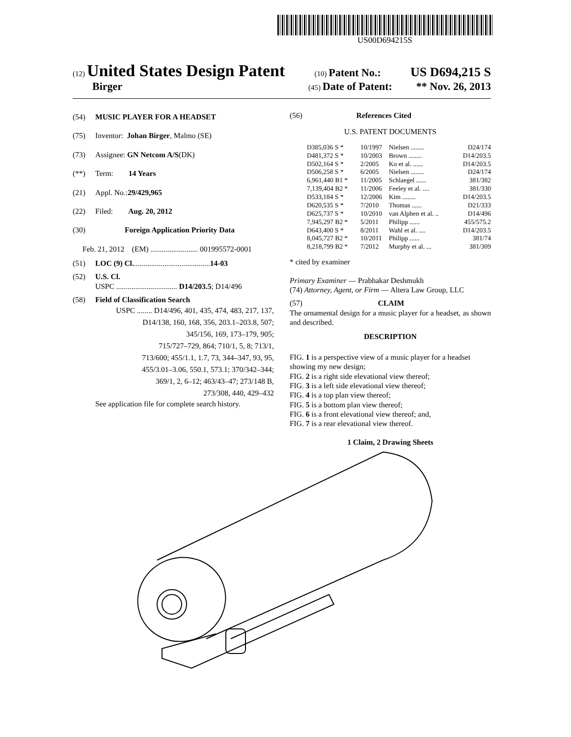US00D694215S
(12) United States Design Patent (10) Patent No.: US D694,215 S
Birger (45) Date of Patent: ** Nov. 26, 2013
(54) MUSIC PLAYER FOR A HEADSET
(75) Inventor: Johan Birger, Malmo (SE)
(73) Assignee: GN Netcom A/S (DK)
(**) Term: 14 Years
(21) Appl. No.: 29/429,965
(22) Filed: Aug. 20, 2012
(30) Foreign Application Priority Data
Feb. 21, 2012 (EM) ......................... 001995572-0001
(51) LOC (9) Cl. ........................................ 14-03
(52) U.S. Cl.
USPC ................................ D14/203.5; D14/496
(58) Field of Classification Search
USPC ........ D14/496, 401, 435, 474, 483, 217, 137,
D14/138, 160, 168, 356, 203.1–203.8, 507;
345/156, 169, 173–179, 905;
715/727–729, 864; 710/1, 5, 8; 713/1,
713/600; 455/1.1, 1.7, 73, 344–347, 93, 95,
455/3.01–3.06, 550.1, 573.1; 370/342–344;
369/1, 2, 6–12; 463/43–47; 273/148 B,
273/308, 440, 429–432
See application file for complete search history.
(56) References Cited
U.S. PATENT DOCUMENTS
| D385,036 S * | 10/1997 | Nielsen ........ | D24/174 |
| D481,372 S * | 10/2003 | Brown ........ | D14/203.5 |
| D502,164 S * | 2/2005 | Ko et al. ...... | D14/203.5 |
| D506,258 S * | 6/2005 | Nielsen ........ | D24/174 |
| 6,961,440 B1 * | 11/2005 | Schlaegel ...... | 381/382 |
| 7,139,404 B2 * | 11/2006 | Feeley et al. .... | 381/330 |
| D533,184 S * | 12/2006 | Kim ........ | D14/203.5 |
| D620,535 S * | 7/2010 | Thomas ...... | D21/333 |
| D625,737 S * | 10/2010 | van Alphen et al. .. | D14/496 |
| 7,945,297 B2 * | 5/2011 | Philipp ...... | 455/575.2 |
| D643,400 S * | 8/2011 | Wahl et al. .... | D14/203.5 |
| 8,045,727 B2 * | 10/2011 | Philipp ...... | 381/74 |
| 8,218,799 B2 * | 7/2012 | Murphy et al. ... | 381/309 |
* cited by examiner
Primary Examiner — Prabhakar Deshmukh
(74) Attorney, Agent, or Firm — Altera Law Group, LLC
(57) CLAIM
The ornamental design for a music player for a headset, as shown and described.
DESCRIPTION
FIG. 1 is a perspective view of a music player for a headset showing my new design;
FIG. 2 is a right side elevational view thereof;
FIG. 3 is a left side elevational view thereof;
FIG. 4 is a top plan view thereof;
FIG. 5 is a bottom plan view thereof;
FIG. 6 is a front elevational view thereof; and,
FIG. 7 is a rear elevational view thereof.
1 Claim, 2 Drawing Sheets